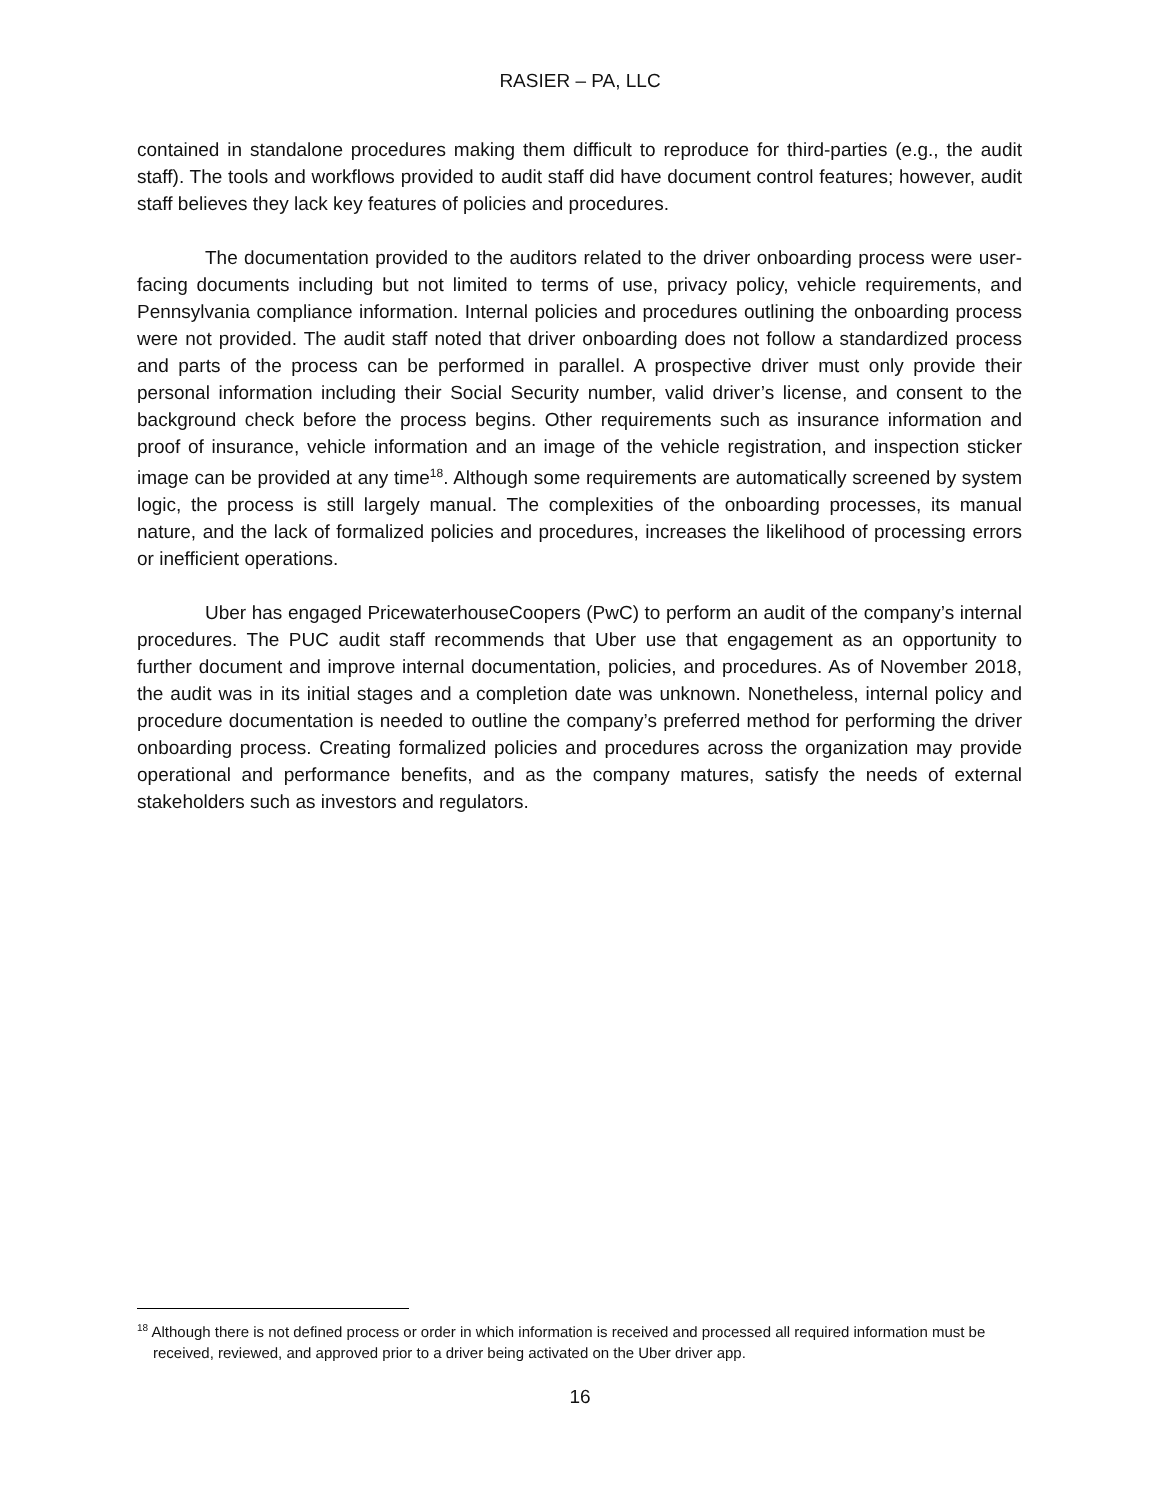RASIER – PA, LLC
contained in standalone procedures making them difficult to reproduce for third-parties (e.g., the audit staff). The tools and workflows provided to audit staff did have document control features; however, audit staff believes they lack key features of policies and procedures.
The documentation provided to the auditors related to the driver onboarding process were user-facing documents including but not limited to terms of use, privacy policy, vehicle requirements, and Pennsylvania compliance information. Internal policies and procedures outlining the onboarding process were not provided. The audit staff noted that driver onboarding does not follow a standardized process and parts of the process can be performed in parallel. A prospective driver must only provide their personal information including their Social Security number, valid driver’s license, and consent to the background check before the process begins. Other requirements such as insurance information and proof of insurance, vehicle information and an image of the vehicle registration, and inspection sticker image can be provided at any time<sup>18</sup>. Although some requirements are automatically screened by system logic, the process is still largely manual. The complexities of the onboarding processes, its manual nature, and the lack of formalized policies and procedures, increases the likelihood of processing errors or inefficient operations.
Uber has engaged PricewaterhouseCoopers (PwC) to perform an audit of the company’s internal procedures. The PUC audit staff recommends that Uber use that engagement as an opportunity to further document and improve internal documentation, policies, and procedures. As of November 2018, the audit was in its initial stages and a completion date was unknown. Nonetheless, internal policy and procedure documentation is needed to outline the company’s preferred method for performing the driver onboarding process. Creating formalized policies and procedures across the organization may provide operational and performance benefits, and as the company matures, satisfy the needs of external stakeholders such as investors and regulators.
<sup>18</sup> Although there is not defined process or order in which information is received and processed all required information must be received, reviewed, and approved prior to a driver being activated on the Uber driver app.
16